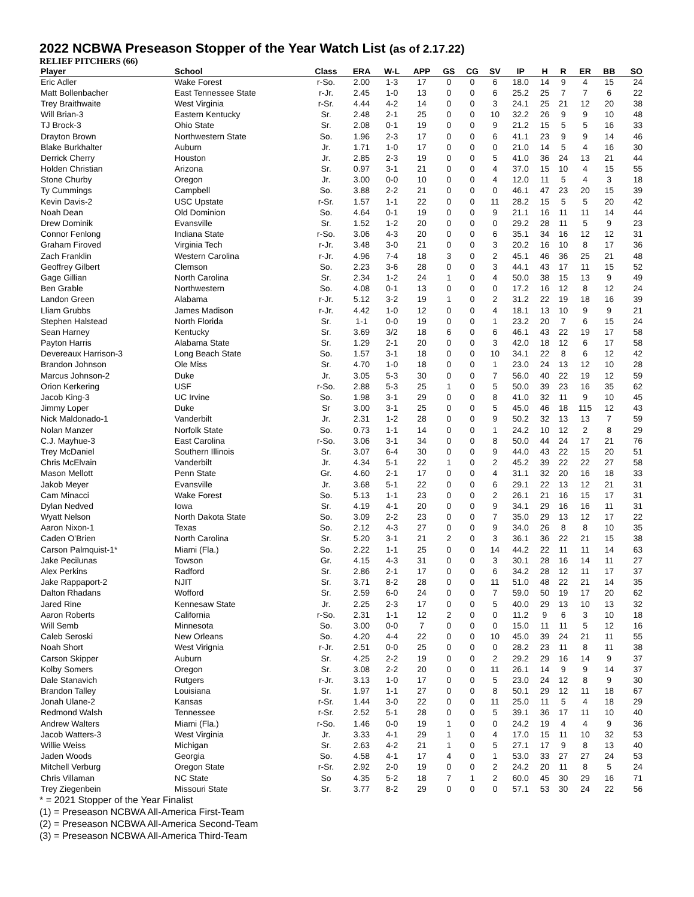2022 NCBWA Preseason Stopper of the Year Watch List (as of 2.17.22)
RELIEF PITCHERS (66)
| Player | School | Class | ERA | W-L | APP | GS | CG | SV | IP | H | R | ER | BB | SO |
| --- | --- | --- | --- | --- | --- | --- | --- | --- | --- | --- | --- | --- | --- | --- |
| Eric Adler | Wake Forest | r-So. | 2.00 | 1-3 | 17 | 0 | 0 | 6 | 18.0 | 14 | 9 | 4 | 15 | 24 |
| Matt Bollenbacher | East Tennessee State | r-Jr. | 2.45 | 1-0 | 13 | 0 | 0 | 6 | 25.2 | 25 | 7 | 7 | 6 | 22 |
| Trey Braithwaite | West Virginia | r-Sr. | 4.44 | 4-2 | 14 | 0 | 0 | 3 | 24.1 | 25 | 21 | 12 | 20 | 38 |
| Will Brian-3 | Eastern Kentucky | Sr. | 2.48 | 2-1 | 25 | 0 | 0 | 10 | 32.2 | 26 | 9 | 9 | 10 | 48 |
| TJ Brock-3 | Ohio State | Sr. | 2.08 | 0-1 | 19 | 0 | 0 | 9 | 21.2 | 15 | 5 | 5 | 16 | 33 |
| Drayton Brown | Northwestern State | So. | 1.96 | 2-3 | 17 | 0 | 0 | 6 | 41.1 | 23 | 9 | 9 | 14 | 46 |
| Blake Burkhalter | Auburn | Jr. | 1.71 | 1-0 | 17 | 0 | 0 | 0 | 21.0 | 14 | 5 | 4 | 16 | 30 |
| Derrick Cherry | Houston | Jr. | 2.85 | 2-3 | 19 | 0 | 0 | 5 | 41.0 | 36 | 24 | 13 | 21 | 44 |
| Holden Christian | Arizona | Sr. | 0.97 | 3-1 | 21 | 0 | 0 | 4 | 37.0 | 15 | 10 | 4 | 15 | 55 |
| Stone Churby | Oregon | Jr. | 3.00 | 0-0 | 10 | 0 | 0 | 4 | 12.0 | 11 | 5 | 4 | 3 | 18 |
| Ty Cummings | Campbell | So. | 3.88 | 2-2 | 21 | 0 | 0 | 0 | 46.1 | 47 | 23 | 20 | 15 | 39 |
| Kevin Davis-2 | USC Upstate | r-Sr. | 1.57 | 1-1 | 22 | 0 | 0 | 11 | 28.2 | 15 | 5 | 5 | 20 | 42 |
| Noah Dean | Old Dominion | So. | 4.64 | 0-1 | 19 | 0 | 0 | 9 | 21.1 | 16 | 11 | 11 | 14 | 44 |
| Drew Dominik | Evansville | Sr. | 1.52 | 1-2 | 20 | 0 | 0 | 0 | 29.2 | 28 | 11 | 5 | 9 | 23 |
| Connor Fenlong | Indiana State | r-So. | 3.06 | 4-3 | 20 | 0 | 0 | 6 | 35.1 | 34 | 16 | 12 | 12 | 31 |
| Graham Firoved | Virginia Tech | r-Jr. | 3.48 | 3-0 | 21 | 0 | 0 | 3 | 20.2 | 16 | 10 | 8 | 17 | 36 |
| Zach Franklin | Western Carolina | r-Jr. | 4.96 | 7-4 | 18 | 3 | 0 | 2 | 45.1 | 46 | 36 | 25 | 21 | 48 |
| Geoffrey Gilbert | Clemson | So. | 2.23 | 3-6 | 28 | 0 | 0 | 3 | 44.1 | 43 | 17 | 11 | 15 | 52 |
| Gage Gillian | North Carolina | Sr. | 2.34 | 1-2 | 24 | 1 | 0 | 4 | 50.0 | 38 | 15 | 13 | 9 | 49 |
| Ben Grable | Northwestern | So. | 4.08 | 0-1 | 13 | 0 | 0 | 0 | 17.2 | 16 | 12 | 8 | 12 | 24 |
| Landon Green | Alabama | r-Jr. | 5.12 | 3-2 | 19 | 1 | 0 | 2 | 31.2 | 22 | 19 | 18 | 16 | 39 |
| Lliam Grubbs | James Madison | r-Jr. | 4.42 | 1-0 | 12 | 0 | 0 | 4 | 18.1 | 13 | 10 | 9 | 9 | 21 |
| Stephen Halstead | North Florida | Sr. | 1-1 | 0-0 | 19 | 0 | 0 | 1 | 23.2 | 20 | 7 | 6 | 15 | 24 |
| Sean Harney | Kentucky | Sr. | 3.69 | 3/2 | 18 | 6 | 0 | 6 | 46.1 | 43 | 22 | 19 | 17 | 58 |
| Payton Harris | Alabama State | Sr. | 1.29 | 2-1 | 20 | 0 | 0 | 3 | 42.0 | 18 | 12 | 6 | 17 | 58 |
| Devereaux Harrison-3 | Long Beach State | So. | 1.57 | 3-1 | 18 | 0 | 0 | 10 | 34.1 | 22 | 8 | 6 | 12 | 42 |
| Brandon Johnson | Ole Miss | Sr. | 4.70 | 1-0 | 18 | 0 | 0 | 1 | 23.0 | 24 | 13 | 12 | 10 | 28 |
| Marcus Johnson-2 | Duke | Jr. | 3.05 | 5-3 | 30 | 0 | 0 | 7 | 56.0 | 40 | 22 | 19 | 12 | 59 |
| Orion Kerkering | USF | r-So. | 2.88 | 5-3 | 25 | 1 | 0 | 5 | 50.0 | 39 | 23 | 16 | 35 | 62 |
| Jacob King-3 | UC Irvine | So. | 1.98 | 3-1 | 29 | 0 | 0 | 8 | 41.0 | 32 | 11 | 9 | 10 | 45 |
| Jimmy Loper | Duke | Sr | 3.00 | 3-1 | 25 | 0 | 0 | 5 | 45.0 | 46 | 18 | 115 | 12 | 43 |
| Nick Maldonado-1 | Vanderbilt | Jr. | 2.31 | 1-2 | 28 | 0 | 0 | 9 | 50.2 | 32 | 13 | 13 | 7 | 59 |
| Nolan Manzer | Norfolk State | So. | 0.73 | 1-1 | 14 | 0 | 0 | 1 | 24.2 | 10 | 12 | 2 | 8 | 29 |
| C.J. Mayhue-3 | East Carolina | r-So. | 3.06 | 3-1 | 34 | 0 | 0 | 8 | 50.0 | 44 | 24 | 17 | 21 | 76 |
| Trey McDaniel | Southern Illinois | Sr. | 3.07 | 6-4 | 30 | 0 | 0 | 9 | 44.0 | 43 | 22 | 15 | 20 | 51 |
| Chris McElvain | Vanderbilt | Jr. | 4.34 | 5-1 | 22 | 1 | 0 | 2 | 45.2 | 39 | 22 | 22 | 27 | 58 |
| Mason Mellott | Penn State | Gr. | 4.60 | 2-1 | 17 | 0 | 0 | 4 | 31.1 | 32 | 20 | 16 | 18 | 33 |
| Jakob Meyer | Evansville | Jr. | 3.68 | 5-1 | 22 | 0 | 0 | 6 | 29.1 | 22 | 13 | 12 | 21 | 31 |
| Cam Minacci | Wake Forest | So. | 5.13 | 1-1 | 23 | 0 | 0 | 2 | 26.1 | 21 | 16 | 15 | 17 | 31 |
| Dylan Nedved | Iowa | Sr. | 4.19 | 4-1 | 20 | 0 | 0 | 9 | 34.1 | 29 | 16 | 16 | 11 | 31 |
| Wyatt Nelson | North Dakota State | So. | 3.09 | 2-2 | 23 | 0 | 0 | 7 | 35.0 | 29 | 13 | 12 | 17 | 22 |
| Aaron Nixon-1 | Texas | So. | 2.12 | 4-3 | 27 | 0 | 0 | 9 | 34.0 | 26 | 8 | 8 | 10 | 35 |
| Caden O’Brien | North Carolina | Sr. | 5.20 | 3-1 | 21 | 2 | 0 | 3 | 36.1 | 36 | 22 | 21 | 15 | 38 |
| Carson Palmquist-1* | Miami (Fla.) | So. | 2.22 | 1-1 | 25 | 0 | 0 | 14 | 44.2 | 22 | 11 | 11 | 14 | 63 |
| Jake Pecilunas | Towson | Gr. | 4.15 | 4-3 | 31 | 0 | 0 | 3 | 30.1 | 28 | 16 | 14 | 11 | 27 |
| Alex Perkins | Radford | Sr. | 2.86 | 2-1 | 17 | 0 | 0 | 6 | 34.2 | 28 | 12 | 11 | 17 | 37 |
| Jake Rappaport-2 | NJIT | Sr. | 3.71 | 8-2 | 28 | 0 | 0 | 11 | 51.0 | 48 | 22 | 21 | 14 | 35 |
| Dalton Rhadans | Wofford | Sr. | 2.59 | 6-0 | 24 | 0 | 0 | 7 | 59.0 | 50 | 19 | 17 | 20 | 62 |
| Jared Rine | Kennesaw State | Jr. | 2.25 | 2-3 | 17 | 0 | 0 | 5 | 40.0 | 29 | 13 | 10 | 13 | 32 |
| Aaron Roberts | California | r-So. | 2.31 | 1-1 | 12 | 2 | 0 | 0 | 11.2 | 9 | 6 | 3 | 10 | 18 |
| Will Semb | Minnesota | So. | 3.00 | 0-0 | 7 | 0 | 0 | 0 | 15.0 | 11 | 11 | 5 | 12 | 16 |
| Caleb Seroski | New Orleans | So. | 4.20 | 4-4 | 22 | 0 | 0 | 10 | 45.0 | 39 | 24 | 21 | 11 | 55 |
| Noah Short | West Virignia | r-Jr. | 2.51 | 0-0 | 25 | 0 | 0 | 0 | 28.2 | 23 | 11 | 8 | 11 | 38 |
| Carson Skipper | Auburn | Sr. | 4.25 | 2-2 | 19 | 0 | 0 | 2 | 29.2 | 29 | 16 | 14 | 9 | 37 |
| Kolby Somers | Oregon | Sr. | 3.08 | 2-2 | 20 | 0 | 0 | 11 | 26.1 | 14 | 9 | 9 | 14 | 37 |
| Dale Stanavich | Rutgers | r-Jr. | 3.13 | 1-0 | 17 | 0 | 0 | 5 | 23.0 | 24 | 12 | 8 | 9 | 30 |
| Brandon Talley | Louisiana | Sr. | 1.97 | 1-1 | 27 | 0 | 0 | 8 | 50.1 | 29 | 12 | 11 | 18 | 67 |
| Jonah Ulane-2 | Kansas | r-Sr. | 1.44 | 3-0 | 22 | 0 | 0 | 11 | 25.0 | 11 | 5 | 4 | 18 | 29 |
| Redmond Walsh | Tennessee | r-Sr. | 2.52 | 5-1 | 28 | 0 | 0 | 5 | 39.1 | 36 | 17 | 11 | 10 | 40 |
| Andrew Walters | Miami (Fla.) | r-So. | 1.46 | 0-0 | 19 | 1 | 0 | 0 | 24.2 | 19 | 4 | 4 | 9 | 36 |
| Jacob Watters-3 | West Virginia | Jr. | 3.33 | 4-1 | 29 | 1 | 0 | 4 | 17.0 | 15 | 11 | 10 | 32 | 53 |
| Willie Weiss | Michigan | Sr. | 2.63 | 4-2 | 21 | 1 | 0 | 5 | 27.1 | 17 | 9 | 8 | 13 | 40 |
| Jaden Woods | Georgia | So. | 4.58 | 4-1 | 17 | 4 | 0 | 1 | 53.0 | 33 | 27 | 27 | 24 | 53 |
| Mitchell Verburg | Oregon State | r-Sr. | 2.92 | 2-0 | 19 | 0 | 0 | 2 | 24.2 | 20 | 11 | 8 | 5 | 24 |
| Chris Villaman | NC State | So | 4.35 | 5-2 | 18 | 7 | 1 | 2 | 60.0 | 45 | 30 | 29 | 16 | 71 |
| Trey Ziegenbein | Missouri State | Sr. | 3.77 | 8-2 | 29 | 0 | 0 | 0 | 57.1 | 53 | 30 | 24 | 22 | 56 |
* = 2021 Stopper of the Year Finalist
(1) = Preseason NCBWA All-America First-Team
(2) = Preseason NCBWA All-America Second-Team
(3) = Preseason NCBWA All-America Third-Team